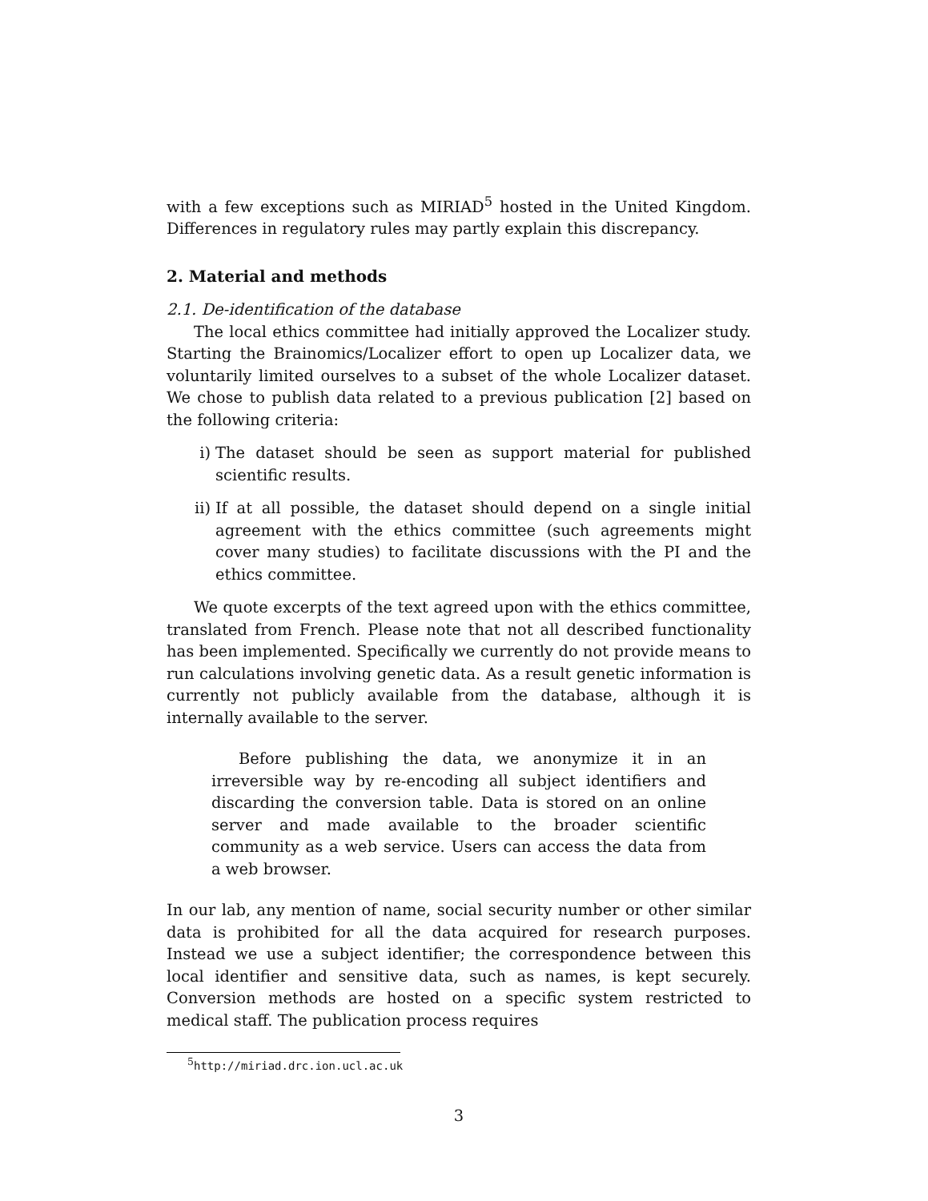with a few exceptions such as MIRIAD<sup>5</sup> hosted in the United Kingdom. Differences in regulatory rules may partly explain this discrepancy.
2. Material and methods
2.1. De-identification of the database
The local ethics committee had initially approved the Localizer study. Starting the Brainomics/Localizer effort to open up Localizer data, we voluntarily limited ourselves to a subset of the whole Localizer dataset. We chose to publish data related to a previous publication [2] based on the following criteria:
i) The dataset should be seen as support material for published scientific results.
ii) If at all possible, the dataset should depend on a single initial agreement with the ethics committee (such agreements might cover many studies) to facilitate discussions with the PI and the ethics committee.
We quote excerpts of the text agreed upon with the ethics committee, translated from French. Please note that not all described functionality has been implemented. Specifically we currently do not provide means to run calculations involving genetic data. As a result genetic information is currently not publicly available from the database, although it is internally available to the server.
Before publishing the data, we anonymize it in an irreversible way by re-encoding all subject identifiers and discarding the conversion table. Data is stored on an online server and made available to the broader scientific community as a web service. Users can access the data from a web browser.
In our lab, any mention of name, social security number or other similar data is prohibited for all the data acquired for research purposes. Instead we use a subject identifier; the correspondence between this local identifier and sensitive data, such as names, is kept securely. Conversion methods are hosted on a specific system restricted to medical staff. The publication process requires
<sup>5</sup> http://miriad.drc.ion.ucl.ac.uk
3